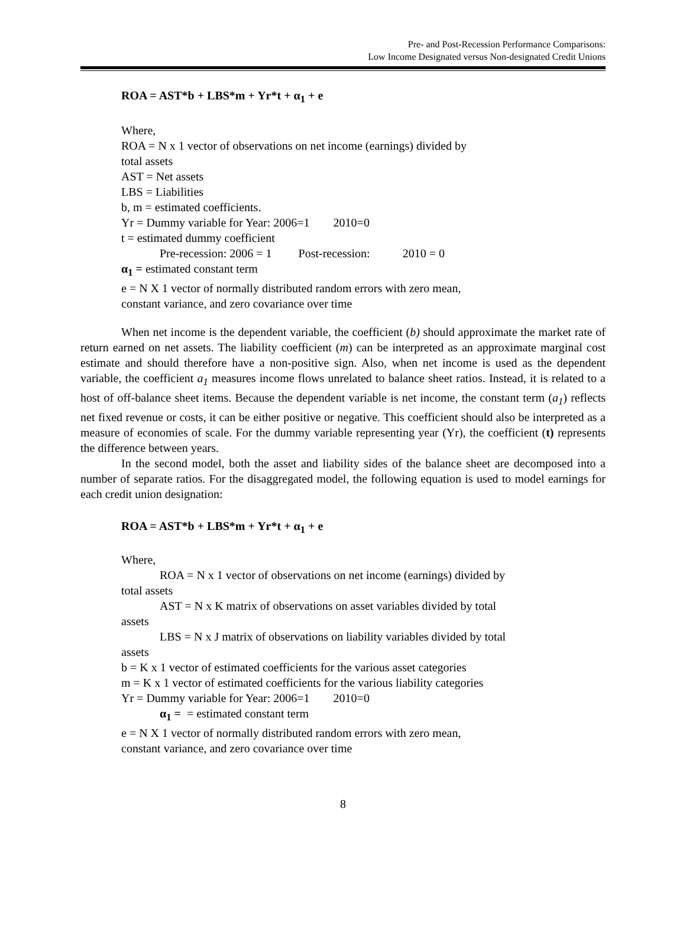Pre- and Post-Recession Performance Comparisons:
Low Income Designated versus Non-designated Credit Unions
ROA = AST*b + LBS*m + Yr*t + α<sub>1</sub> + e
Where,
ROA = N x 1 vector of observations on net income (earnings) divided by
total assets
AST = Net assets
LBS = Liabilities
b, m = estimated coefficients.
Yr = Dummy variable for Year: 2006=1 2010=0
t = estimated dummy coefficient
Pre-recession: 2006 = 1 Post-recession: 2010 = 0
α<sub>1</sub> = estimated constant term
e = N X 1 vector of normally distributed random errors with zero mean,
constant variance, and zero covariance over time
When net income is the dependent variable, the coefficient (b) should approximate the market rate of return earned on net assets. The liability coefficient (m) can be interpreted as an approximate marginal cost estimate and should therefore have a non-positive sign. Also, when net income is used as the dependent variable, the coefficient a<sub>1</sub> measures income flows unrelated to balance sheet ratios. Instead, it is related to a host of off-balance sheet items. Because the dependent variable is net income, the constant term (a<sub>1</sub>) reflects net fixed revenue or costs, it can be either positive or negative. This coefficient should also be interpreted as a measure of economies of scale. For the dummy variable representing year (Yr), the coefficient (t) represents the difference between years.
In the second model, both the asset and liability sides of the balance sheet are decomposed into a number of separate ratios. For the disaggregated model, the following equation is used to model earnings for each credit union designation:
ROA = AST*b + LBS*m + Yr*t + α<sub>1</sub> + e
Where,
ROA = N x 1 vector of observations on net income (earnings) divided by
total assets
AST = N x K matrix of observations on asset variables divided by total
assets
LBS = N x J matrix of observations on liability variables divided by total
assets
b = K x 1 vector of estimated coefficients for the various asset categories
m = K x 1 vector of estimated coefficients for the various liability categories
Yr = Dummy variable for Year: 2006=1 2010=0
α<sub>1</sub> = = estimated constant term
e = N X 1 vector of normally distributed random errors with zero mean,
constant variance, and zero covariance over time
8